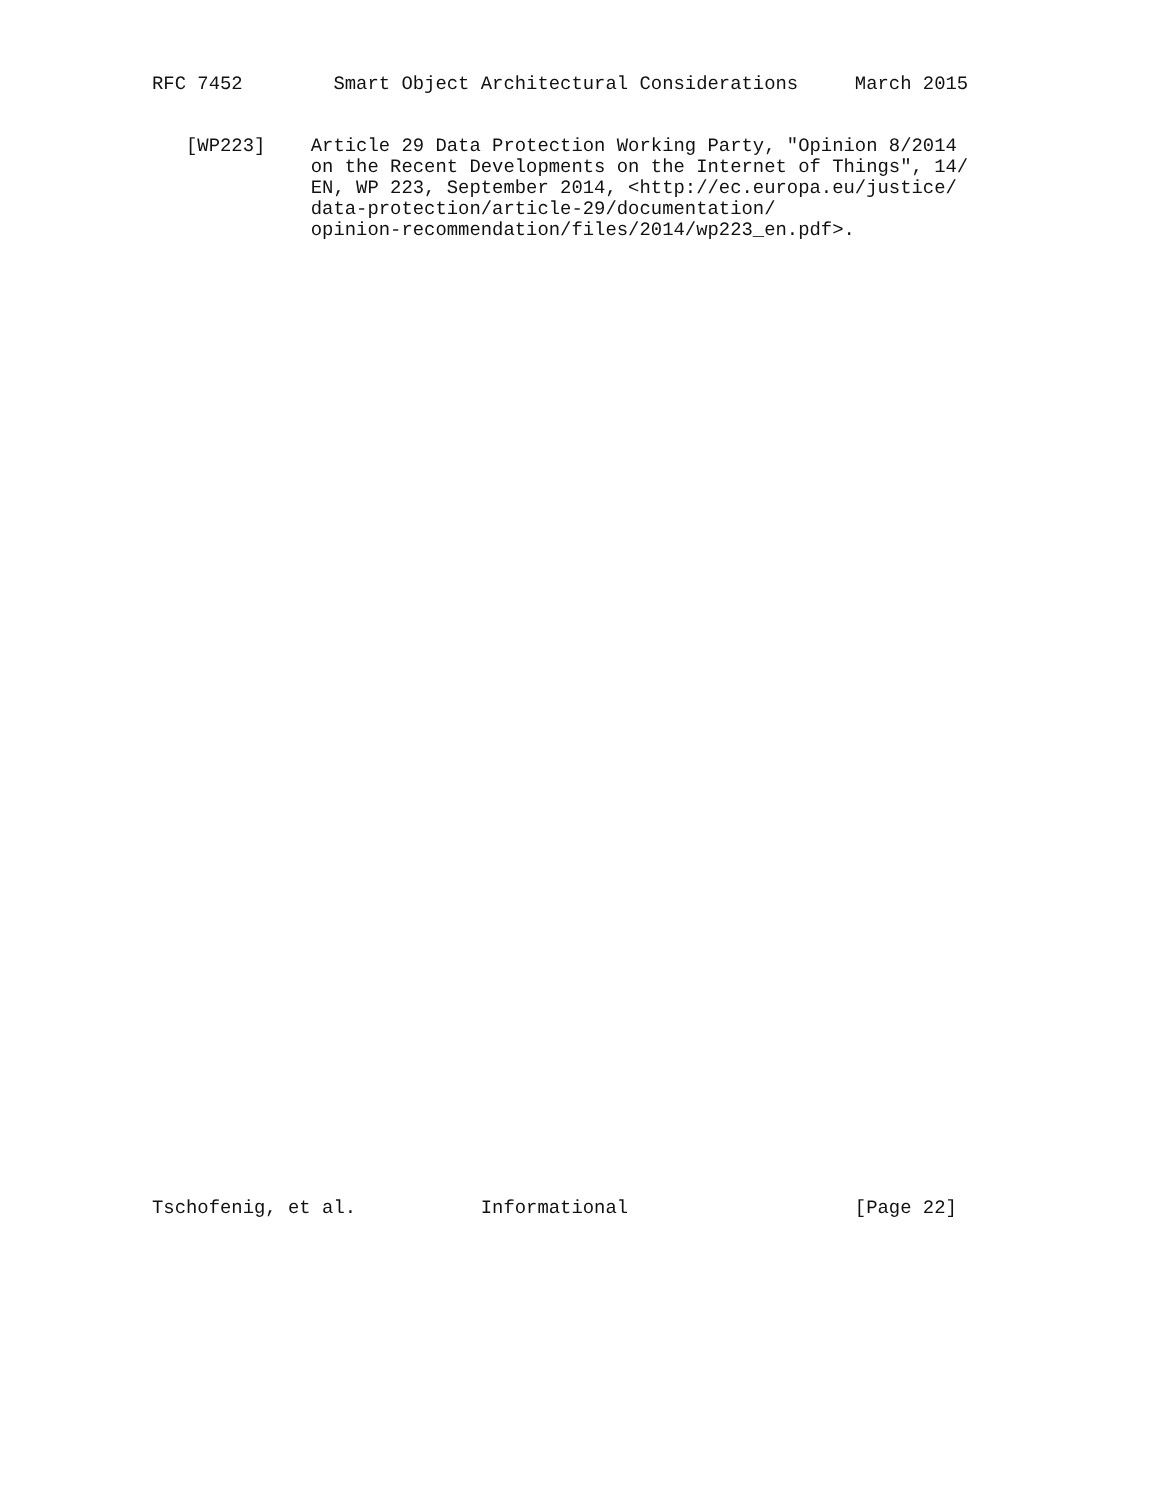RFC 7452        Smart Object Architectural Considerations     March 2015


   [WP223]    Article 29 Data Protection Working Party, "Opinion 8/2014
              on the Recent Developments on the Internet of Things", 14/
              EN, WP 223, September 2014, <http://ec.europa.eu/justice/
              data-protection/article-29/documentation/
              opinion-recommendation/files/2014/wp223_en.pdf>.
Tschofenig, et al.           Informational                    [Page 22]